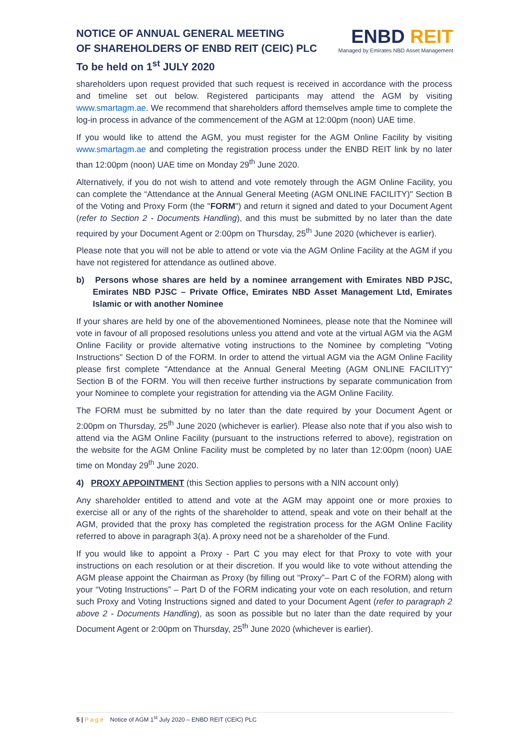NOTICE OF ANNUAL GENERAL MEETING
OF SHAREHOLDERS OF ENBD REIT (CEIC) PLC
To be held on 1<sup>st</sup> JULY 2020
ENBD REIT
Managed by Emirates NBD Asset Management
shareholders upon request provided that such request is received in accordance with the process and timeline set out below. Registered participants may attend the AGM by visiting www.smartagm.ae. We recommend that shareholders afford themselves ample time to complete the log-in process in advance of the commencement of the AGM at 12:00pm (noon) UAE time.
If you would like to attend the AGM, you must register for the AGM Online Facility by visiting www.smartagm.ae and completing the registration process under the ENBD REIT link by no later than 12:00pm (noon) UAE time on Monday 29<sup>th</sup> June 2020.
Alternatively, if you do not wish to attend and vote remotely through the AGM Online Facility, you can complete the “Attendance at the Annual General Meeting (AGM ONLINE FACILITY)" Section B of the Voting and Proxy Form (the "FORM") and return it signed and dated to your Document Agent (refer to Section 2 - Documents Handling), and this must be submitted by no later than the date required by your Document Agent or 2:00pm on Thursday, 25<sup>th</sup> June 2020 (whichever is earlier).
Please note that you will not be able to attend or vote via the AGM Online Facility at the AGM if you have not registered for attendance as outlined above.
b) Persons whose shares are held by a nominee arrangement with Emirates NBD PJSC, Emirates NBD PJSC – Private Office, Emirates NBD Asset Management Ltd, Emirates Islamic or with another Nominee
If your shares are held by one of the abovementioned Nominees, please note that the Nominee will vote in favour of all proposed resolutions unless you attend and vote at the virtual AGM via the AGM Online Facility or provide alternative voting instructions to the Nominee by completing "Voting Instructions" Section D of the FORM. In order to attend the virtual AGM via the AGM Online Facility please first complete "Attendance at the Annual General Meeting (AGM ONLINE FACILITY)" Section B of the FORM. You will then receive further instructions by separate communication from your Nominee to complete your registration for attending via the AGM Online Facility.
The FORM must be submitted by no later than the date required by your Document Agent or 2:00pm on Thursday, 25<sup>th</sup> June 2020 (whichever is earlier). Please also note that if you also wish to attend via the AGM Online Facility (pursuant to the instructions referred to above), registration on the website for the AGM Online Facility must be completed by no later than 12:00pm (noon) UAE time on Monday 29<sup>th</sup> June 2020.
4) PROXY APPOINTMENT (this Section applies to persons with a NIN account only)
Any shareholder entitled to attend and vote at the AGM may appoint one or more proxies to exercise all or any of the rights of the shareholder to attend, speak and vote on their behalf at the AGM, provided that the proxy has completed the registration process for the AGM Online Facility referred to above in paragraph 3(a). A proxy need not be a shareholder of the Fund.
If you would like to appoint a Proxy - Part C you may elect for that Proxy to vote with your instructions on each resolution or at their discretion. If you would like to vote without attending the AGM please appoint the Chairman as Proxy (by filling out “Proxy”– Part C of the FORM) along with your “Voting Instructions” – Part D of the FORM indicating your vote on each resolution, and return such Proxy and Voting Instructions signed and dated to your Document Agent (refer to paragraph 2 above 2 - Documents Handling), as soon as possible but no later than the date required by your Document Agent or 2:00pm on Thursday, 25<sup>th</sup> June 2020 (whichever is earlier).
5 | P a g e Notice of AGM 1<sup>st</sup> July 2020 – ENBD REIT (CEIC) PLC